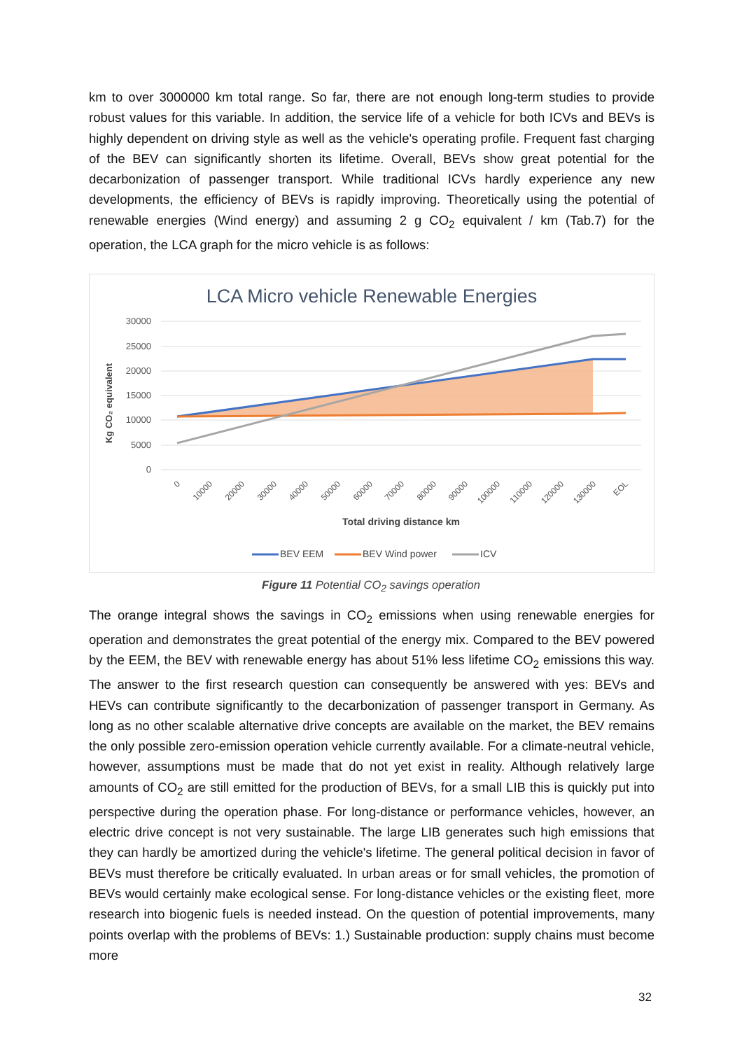km to over 3000000 km total range. So far, there are not enough long-term studies to provide robust values for this variable. In addition, the service life of a vehicle for both ICVs and BEVs is highly dependent on driving style as well as the vehicle's operating profile. Frequent fast charging of the BEV can significantly shorten its lifetime. Overall, BEVs show great potential for the decarbonization of passenger transport. While traditional ICVs hardly experience any new developments, the efficiency of BEVs is rapidly improving. Theoretically using the potential of renewable energies (Wind energy) and assuming 2 g CO<sub>2</sub> equivalent / km (Tab.7) for the operation, the LCA graph for the micro vehicle is as follows:
LCA Micro vehicle Renewable Energies
30000
25000
20000
15000
10000
5000
0
Kg CO₂ equivalent
0
10000
20000
30000
40000
50000
60000
70000
80000
90000
100000
110000
120000
130000
EOL
Total driving distance km
BEV EEM
BEV Wind power
ICV
Figure 11 Potential CO<sub>2</sub> savings operation
The orange integral shows the savings in CO<sub>2</sub> emissions when using renewable energies for operation and demonstrates the great potential of the energy mix. Compared to the BEV powered by the EEM, the BEV with renewable energy has about 51% less lifetime CO<sub>2</sub> emissions this way. The answer to the first research question can consequently be answered with yes: BEVs and HEVs can contribute significantly to the decarbonization of passenger transport in Germany. As long as no other scalable alternative drive concepts are available on the market, the BEV remains the only possible zero-emission operation vehicle currently available. For a climate-neutral vehicle, however, assumptions must be made that do not yet exist in reality. Although relatively large amounts of CO<sub>2</sub> are still emitted for the production of BEVs, for a small LIB this is quickly put into perspective during the operation phase. For long-distance or performance vehicles, however, an electric drive concept is not very sustainable. The large LIB generates such high emissions that they can hardly be amortized during the vehicle's lifetime. The general political decision in favor of BEVs must therefore be critically evaluated. In urban areas or for small vehicles, the promotion of BEVs would certainly make ecological sense. For long-distance vehicles or the existing fleet, more research into biogenic fuels is needed instead. On the question of potential improvements, many points overlap with the problems of BEVs: 1.) Sustainable production: supply chains must become more
32